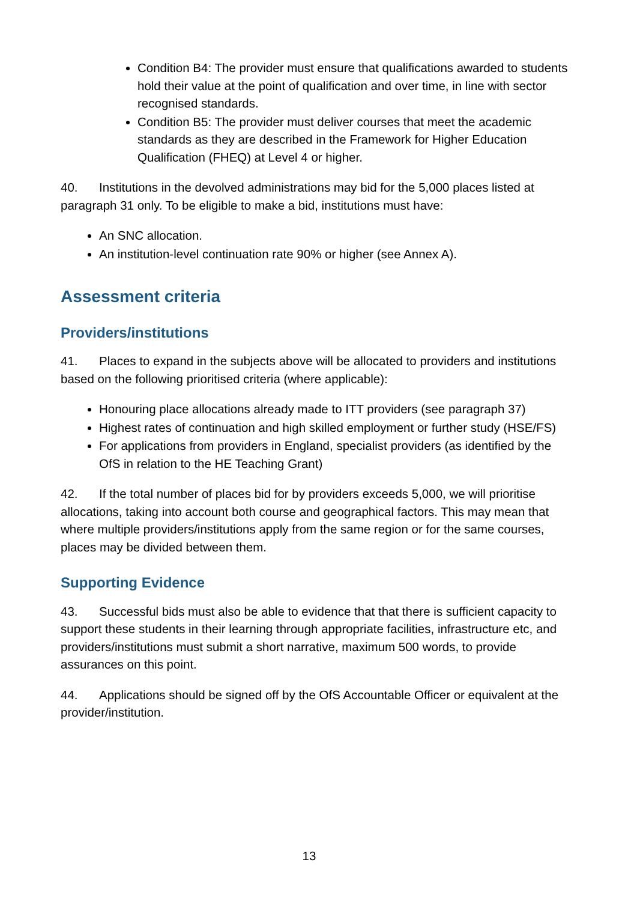Condition B4: The provider must ensure that qualifications awarded to students hold their value at the point of qualification and over time, in line with sector recognised standards.
Condition B5: The provider must deliver courses that meet the academic standards as they are described in the Framework for Higher Education Qualification (FHEQ) at Level 4 or higher.
40. Institutions in the devolved administrations may bid for the 5,000 places listed at paragraph 31 only. To be eligible to make a bid, institutions must have:
An SNC allocation.
An institution-level continuation rate 90% or higher (see Annex A).
Assessment criteria
Providers/institutions
41. Places to expand in the subjects above will be allocated to providers and institutions based on the following prioritised criteria (where applicable):
Honouring place allocations already made to ITT providers (see paragraph 37)
Highest rates of continuation and high skilled employment or further study (HSE/FS)
For applications from providers in England, specialist providers (as identified by the OfS in relation to the HE Teaching Grant)
42. If the total number of places bid for by providers exceeds 5,000, we will prioritise allocations, taking into account both course and geographical factors. This may mean that where multiple providers/institutions apply from the same region or for the same courses, places may be divided between them.
Supporting Evidence
43. Successful bids must also be able to evidence that that there is sufficient capacity to support these students in their learning through appropriate facilities, infrastructure etc, and providers/institutions must submit a short narrative, maximum 500 words, to provide assurances on this point.
44. Applications should be signed off by the OfS Accountable Officer or equivalent at the provider/institution.
13